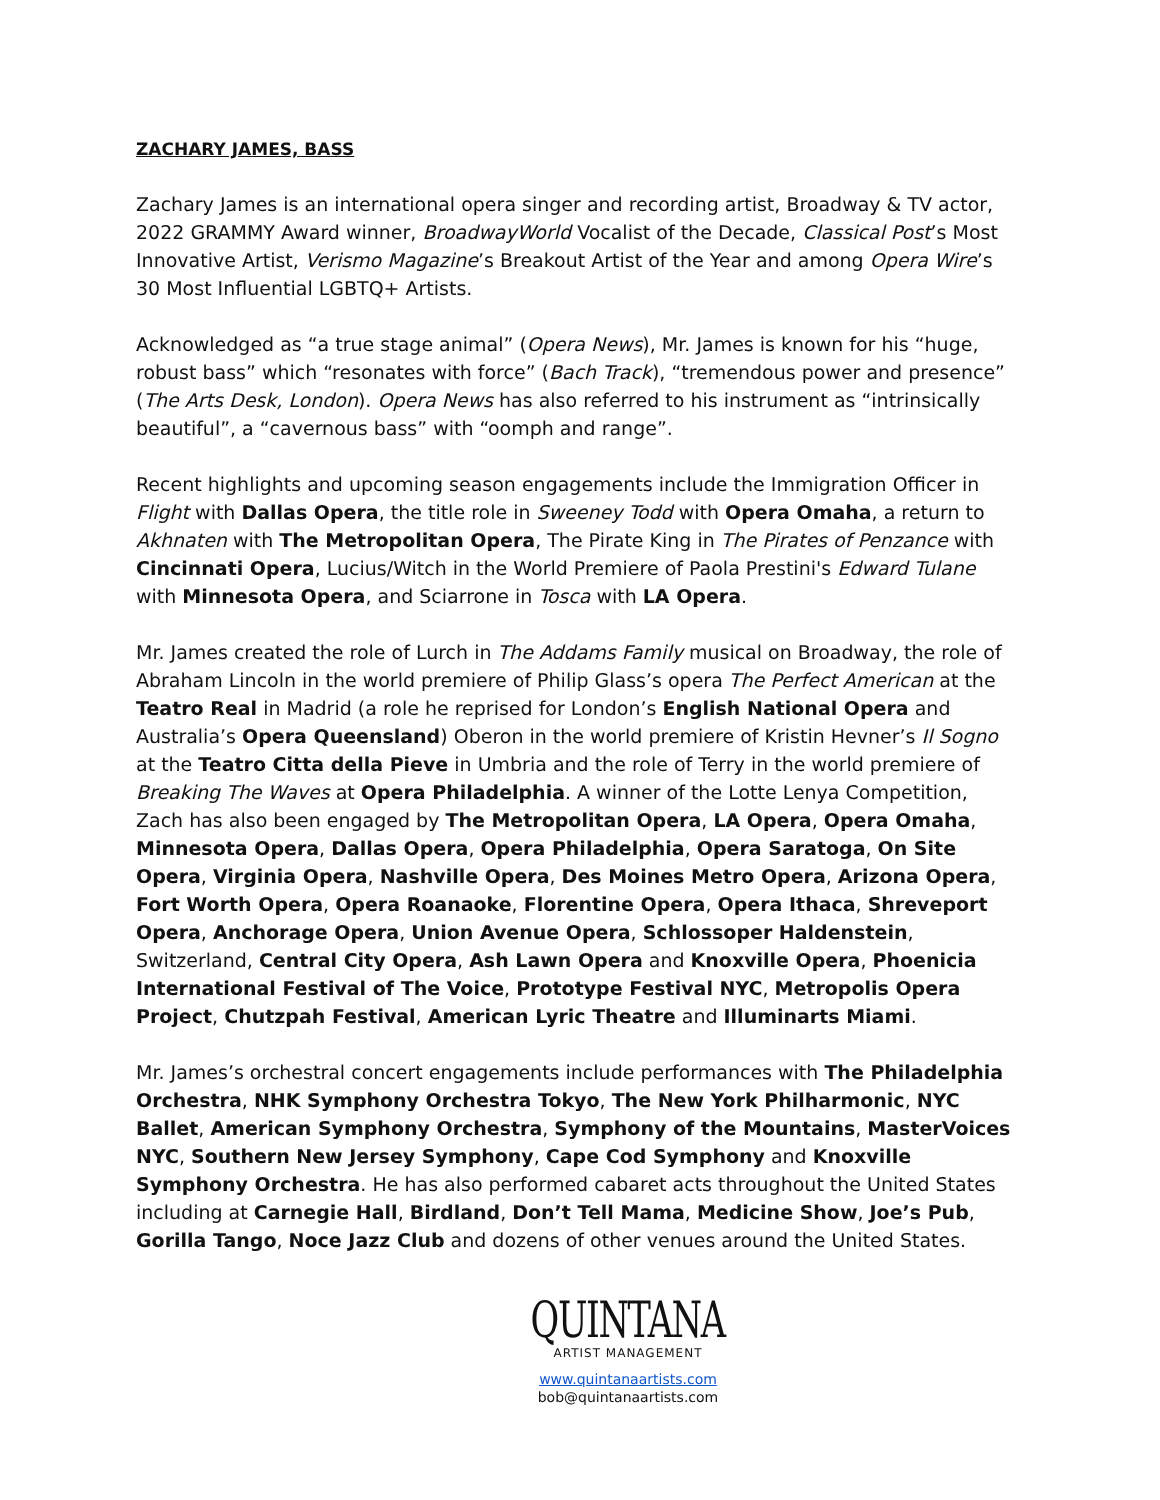ZACHARY JAMES, BASS
Zachary James is an international opera singer and recording artist, Broadway & TV actor, 2022 GRAMMY Award winner, BroadwayWorld Vocalist of the Decade, Classical Post’s Most Innovative Artist, Verismo Magazine’s Breakout Artist of the Year and among Opera Wire’s 30 Most Influential LGBTQ+ Artists.
Acknowledged as “a true stage animal” (Opera News), Mr. James is known for his “huge, robust bass” which “resonates with force” (Bach Track), “tremendous power and presence” (The Arts Desk, London). Opera News has also referred to his instrument as “intrinsically beautiful”, a “cavernous bass” with “oomph and range”.
Recent highlights and upcoming season engagements include the Immigration Officer in Flight with Dallas Opera, the title role in Sweeney Todd with Opera Omaha, a return to Akhnaten with The Metropolitan Opera, The Pirate King in The Pirates of Penzance with Cincinnati Opera, Lucius/Witch in the World Premiere of Paola Prestini's Edward Tulane with Minnesota Opera, and Sciarrone in Tosca with LA Opera.
Mr. James created the role of Lurch in The Addams Family musical on Broadway, the role of Abraham Lincoln in the world premiere of Philip Glass’s opera The Perfect American at the Teatro Real in Madrid (a role he reprised for London’s English National Opera and Australia’s Opera Queensland) Oberon in the world premiere of Kristin Hevner’s Il Sogno at the Teatro Citta della Pieve in Umbria and the role of Terry in the world premiere of Breaking The Waves at Opera Philadelphia. A winner of the Lotte Lenya Competition, Zach has also been engaged by The Metropolitan Opera, LA Opera, Opera Omaha, Minnesota Opera, Dallas Opera, Opera Philadelphia, Opera Saratoga, On Site Opera, Virginia Opera, Nashville Opera, Des Moines Metro Opera, Arizona Opera, Fort Worth Opera, Opera Roanaoke, Florentine Opera, Opera Ithaca, Shreveport Opera, Anchorage Opera, Union Avenue Opera, Schlossoper Haldenstein, Switzerland, Central City Opera, Ash Lawn Opera and Knoxville Opera, Phoenicia International Festival of The Voice, Prototype Festival NYC, Metropolis Opera Project, Chutzpah Festival, American Lyric Theatre and Illuminarts Miami.
Mr. James’s orchestral concert engagements include performances with The Philadelphia Orchestra, NHK Symphony Orchestra Tokyo, The New York Philharmonic, NYC Ballet, American Symphony Orchestra, Symphony of the Mountains, MasterVoices NYC, Southern New Jersey Symphony, Cape Cod Symphony and Knoxville Symphony Orchestra. He has also performed cabaret acts throughout the United States including at Carnegie Hall, Birdland, Don’t Tell Mama, Medicine Show, Joe’s Pub, Gorilla Tango, Noce Jazz Club and dozens of other venues around the United States.
QUINTANA
ARTIST MANAGEMENT
www.quintanaartists.com
bob@quintanaartists.com